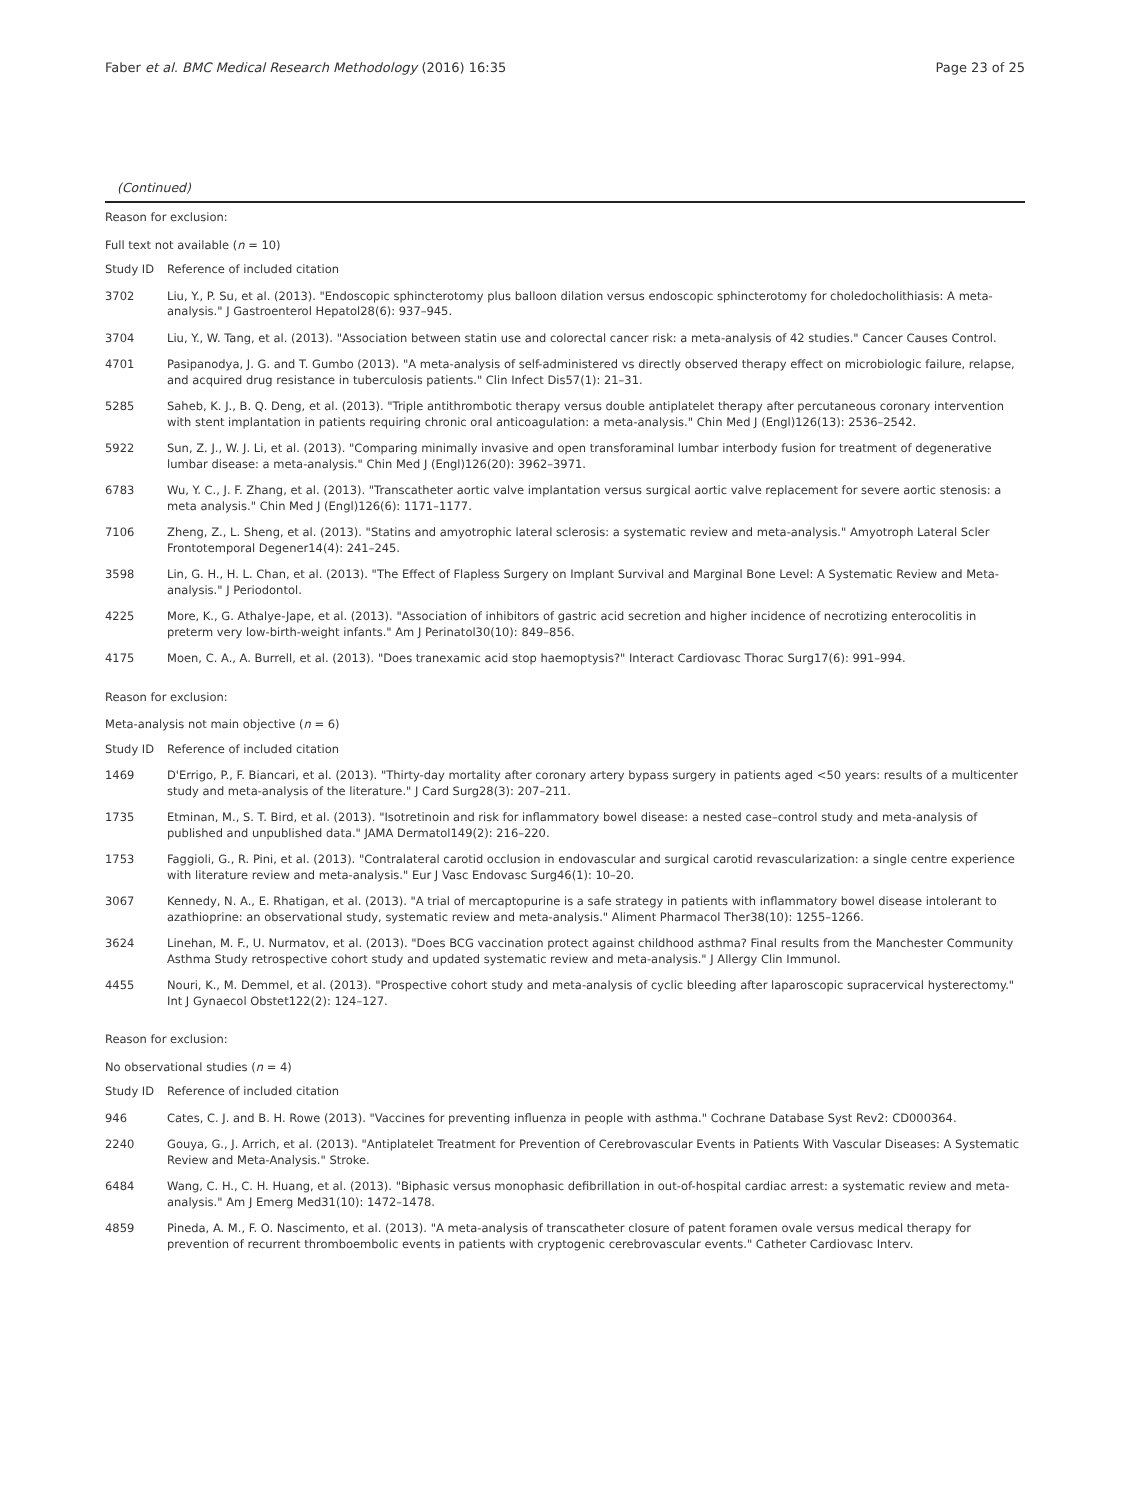Faber et al. BMC Medical Research Methodology (2016) 16:35 Page 23 of 25
(Continued)
| Reason for exclusion: | |
| Full text not available ( n = 10) | |
| Study ID | Reference of included citation |
| 3702 | Liu, Y., P. Su, et al. (2013). "Endoscopic sphincterotomy plus balloon dilation versus endoscopic sphincterotomy for choledocholithiasis: A meta-analysis." J Gastroenterol Hepatol28(6): 937–945. |
| 3704 | Liu, Y., W. Tang, et al. (2013). "Association between statin use and colorectal cancer risk: a meta-analysis of 42 studies." Cancer Causes Control. |
| 4701 | Pasipanodya, J. G. and T. Gumbo (2013). "A meta-analysis of self-administered vs directly observed therapy effect on microbiologic failure, relapse, and acquired drug resistance in tuberculosis patients." Clin Infect Dis57(1): 21–31. |
| 5285 | Saheb, K. J., B. Q. Deng, et al. (2013). "Triple antithrombotic therapy versus double antiplatelet therapy after percutaneous coronary intervention with stent implantation in patients requiring chronic oral anticoagulation: a meta-analysis." Chin Med J (Engl)126(13): 2536–2542. |
| 5922 | Sun, Z. J., W. J. Li, et al. (2013). "Comparing minimally invasive and open transforaminal lumbar interbody fusion for treatment of degenerative lumbar disease: a meta-analysis." Chin Med J (Engl)126(20): 3962–3971. |
| 6783 | Wu, Y. C., J. F. Zhang, et al. (2013). "Transcatheter aortic valve implantation versus surgical aortic valve replacement for severe aortic stenosis: a meta analysis." Chin Med J (Engl)126(6): 1171–1177. |
| 7106 | Zheng, Z., L. Sheng, et al. (2013). "Statins and amyotrophic lateral sclerosis: a systematic review and meta-analysis." Amyotroph Lateral Scler Frontotemporal Degener14(4): 241–245. |
| 3598 | Lin, G. H., H. L. Chan, et al. (2013). "The Effect of Flapless Surgery on Implant Survival and Marginal Bone Level: A Systematic Review and Meta-analysis." J Periodontol. |
| 4225 | More, K., G. Athalye-Jape, et al. (2013). "Association of inhibitors of gastric acid secretion and higher incidence of necrotizing enterocolitis in preterm very low-birth-weight infants." Am J Perinatol30(10): 849–856. |
| 4175 | Moen, C. A., A. Burrell, et al. (2013). "Does tranexamic acid stop haemoptysis?" Interact Cardiovasc Thorac Surg17(6): 991–994. |
| Reason for exclusion: | |
| Meta-analysis not main objective ( n = 6) | |
| Study ID | Reference of included citation |
| 1469 | D'Errigo, P., F. Biancari, et al. (2013). "Thirty-day mortality after coronary artery bypass surgery in patients aged <50 years: results of a multicenter study and meta-analysis of the literature." J Card Surg28(3): 207–211. |
| 1735 | Etminan, M., S. T. Bird, et al. (2013). "Isotretinoin and risk for inflammatory bowel disease: a nested case–control study and meta-analysis of published and unpublished data." JAMA Dermatol149(2): 216–220. |
| 1753 | Faggioli, G., R. Pini, et al. (2013). "Contralateral carotid occlusion in endovascular and surgical carotid revascularization: a single centre experience with literature review and meta-analysis." Eur J Vasc Endovasc Surg46(1): 10–20. |
| 3067 | Kennedy, N. A., E. Rhatigan, et al. (2013). "A trial of mercaptopurine is a safe strategy in patients with inflammatory bowel disease intolerant to azathioprine: an observational study, systematic review and meta-analysis." Aliment Pharmacol Ther38(10): 1255–1266. |
| 3624 | Linehan, M. F., U. Nurmatov, et al. (2013). "Does BCG vaccination protect against childhood asthma? Final results from the Manchester Community Asthma Study retrospective cohort study and updated systematic review and meta-analysis." J Allergy Clin Immunol. |
| 4455 | Nouri, K., M. Demmel, et al. (2013). "Prospective cohort study and meta-analysis of cyclic bleeding after laparoscopic supracervical hysterectomy." Int J Gynaecol Obstet122(2): 124–127. |
| Reason for exclusion: | |
| No observational studies ( n = 4) | |
| Study ID | Reference of included citation |
| 946 | Cates, C. J. and B. H. Rowe (2013). "Vaccines for preventing influenza in people with asthma." Cochrane Database Syst Rev2: CD000364. |
| 2240 | Gouya, G., J. Arrich, et al. (2013). "Antiplatelet Treatment for Prevention of Cerebrovascular Events in Patients With Vascular Diseases: A Systematic Review and Meta-Analysis." Stroke. |
| 6484 | Wang, C. H., C. H. Huang, et al. (2013). "Biphasic versus monophasic defibrillation in out-of-hospital cardiac arrest: a systematic review and meta-analysis." Am J Emerg Med31(10): 1472–1478. |
| 4859 | Pineda, A. M., F. O. Nascimento, et al. (2013). "A meta-analysis of transcatheter closure of patent foramen ovale versus medical therapy for prevention of recurrent thromboembolic events in patients with cryptogenic cerebrovascular events." Catheter Cardiovasc Interv. |